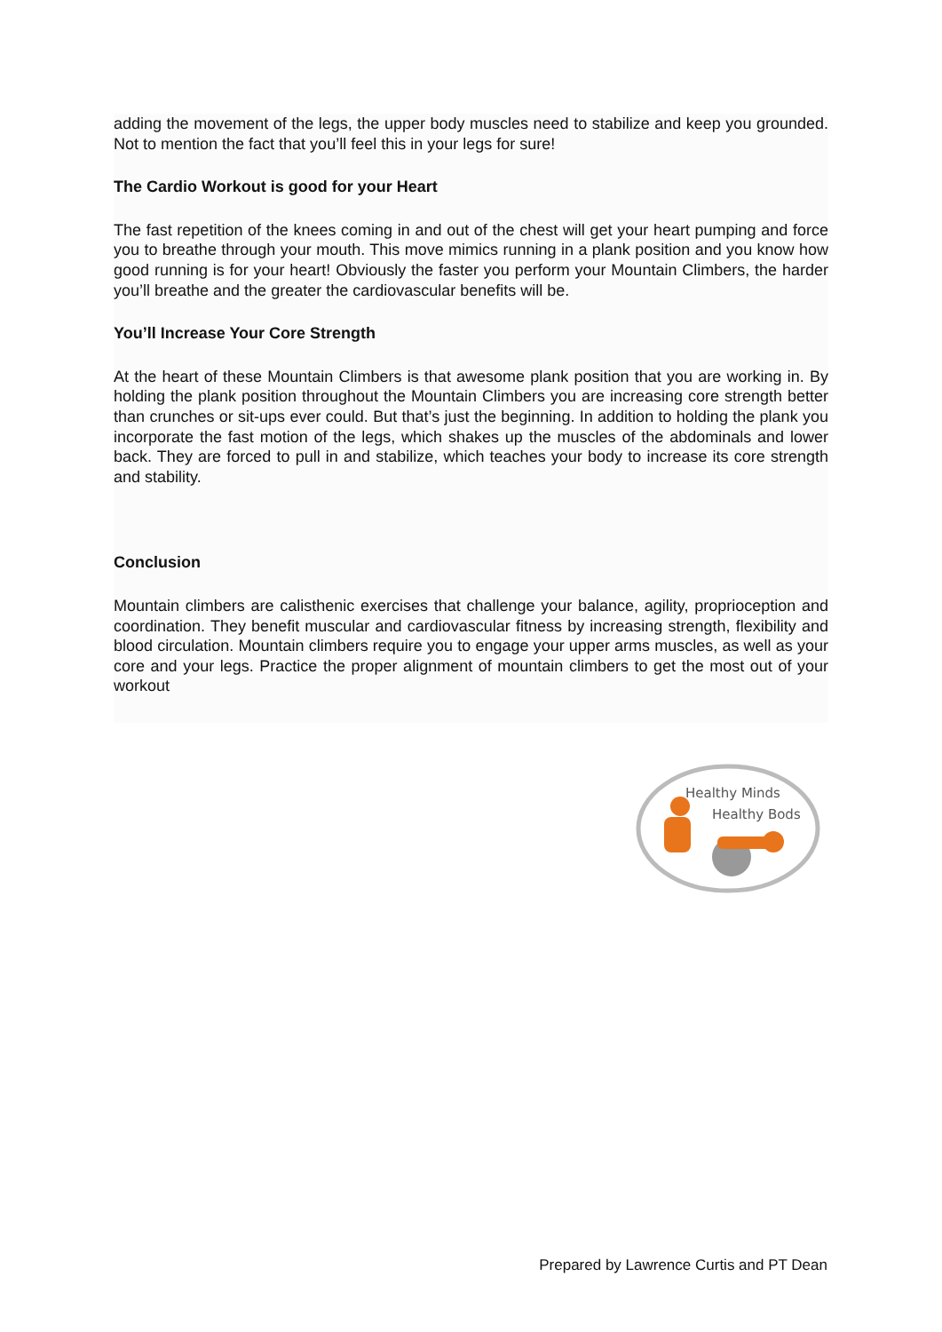adding the movement of the legs, the upper body muscles need to stabilize and keep you grounded. Not to mention the fact that you’ll feel this in your legs for sure!
The Cardio Workout is good for your Heart
The fast repetition of the knees coming in and out of the chest will get your heart pumping and force you to breathe through your mouth. This move mimics running in a plank position and you know how good running is for your heart! Obviously the faster you perform your Mountain Climbers, the harder you’ll breathe and the greater the cardiovascular benefits will be.
You’ll Increase Your Core Strength
At the heart of these Mountain Climbers is that awesome plank position that you are working in. By holding the plank position throughout the Mountain Climbers you are increasing core strength better than crunches or sit-ups ever could. But that’s just the beginning. In addition to holding the plank you incorporate the fast motion of the legs, which shakes up the muscles of the abdominals and lower back. They are forced to pull in and stabilize, which teaches your body to increase its core strength and stability.
Conclusion
Mountain climbers are calisthenic exercises that challenge your balance, agility, proprioception and coordination. They benefit muscular and cardiovascular fitness by increasing strength, flexibility and blood circulation. Mountain climbers require you to engage your upper arms muscles, as well as your core and your legs. Practice the proper alignment of mountain climbers to get the most out of your workout
Healthy Minds
Healthy Bods
Prepared by Lawrence Curtis and PT Dean